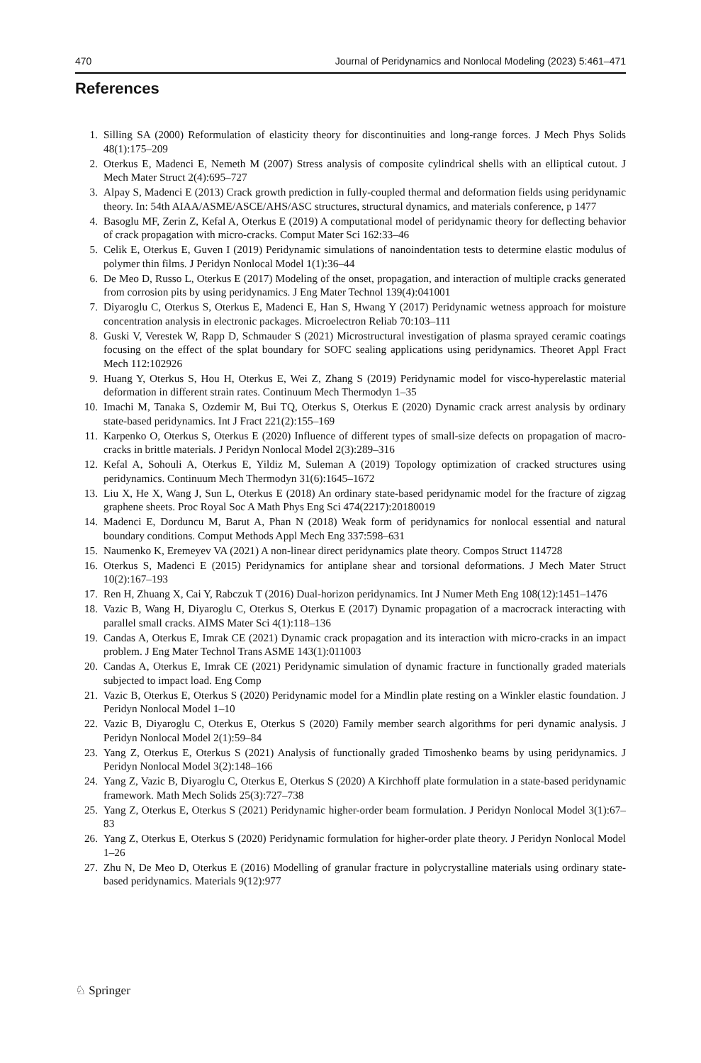470 Journal of Peridynamics and Nonlocal Modeling (2023) 5:461–471
References
1. Silling SA (2000) Reformulation of elasticity theory for discontinuities and long-range forces. J Mech Phys Solids 48(1):175–209
2. Oterkus E, Madenci E, Nemeth M (2007) Stress analysis of composite cylindrical shells with an elliptical cutout. J Mech Mater Struct 2(4):695–727
3. Alpay S, Madenci E (2013) Crack growth prediction in fully-coupled thermal and deformation fields using peridynamic theory. In: 54th AIAA/ASME/ASCE/AHS/ASC structures, structural dynamics, and materials conference, p 1477
4. Basoglu MF, Zerin Z, Kefal A, Oterkus E (2019) A computational model of peridynamic theory for deflecting behavior of crack propagation with micro-cracks. Comput Mater Sci 162:33–46
5. Celik E, Oterkus E, Guven I (2019) Peridynamic simulations of nanoindentation tests to determine elastic modulus of polymer thin films. J Peridyn Nonlocal Model 1(1):36–44
6. De Meo D, Russo L, Oterkus E (2017) Modeling of the onset, propagation, and interaction of multiple cracks generated from corrosion pits by using peridynamics. J Eng Mater Technol 139(4):041001
7. Diyaroglu C, Oterkus S, Oterkus E, Madenci E, Han S, Hwang Y (2017) Peridynamic wetness approach for moisture concentration analysis in electronic packages. Microelectron Reliab 70:103–111
8. Guski V, Verestek W, Rapp D, Schmauder S (2021) Microstructural investigation of plasma sprayed ceramic coatings focusing on the effect of the splat boundary for SOFC sealing applications using peridynamics. Theoret Appl Fract Mech 112:102926
9. Huang Y, Oterkus S, Hou H, Oterkus E, Wei Z, Zhang S (2019) Peridynamic model for visco-hyperelastic material deformation in different strain rates. Continuum Mech Thermodyn 1–35
10. Imachi M, Tanaka S, Ozdemir M, Bui TQ, Oterkus S, Oterkus E (2020) Dynamic crack arrest analysis by ordinary state-based peridynamics. Int J Fract 221(2):155–169
11. Karpenko O, Oterkus S, Oterkus E (2020) Influence of different types of small-size defects on propagation of macro-cracks in brittle materials. J Peridyn Nonlocal Model 2(3):289–316
12. Kefal A, Sohouli A, Oterkus E, Yildiz M, Suleman A (2019) Topology optimization of cracked structures using peridynamics. Continuum Mech Thermodyn 31(6):1645–1672
13. Liu X, He X, Wang J, Sun L, Oterkus E (2018) An ordinary state-based peridynamic model for the fracture of zigzag graphene sheets. Proc Royal Soc A Math Phys Eng Sci 474(2217):20180019
14. Madenci E, Dorduncu M, Barut A, Phan N (2018) Weak form of peridynamics for nonlocal essential and natural boundary conditions. Comput Methods Appl Mech Eng 337:598–631
15. Naumenko K, Eremeyev VA (2021) A non-linear direct peridynamics plate theory. Compos Struct 114728
16. Oterkus S, Madenci E (2015) Peridynamics for antiplane shear and torsional deformations. J Mech Mater Struct 10(2):167–193
17. Ren H, Zhuang X, Cai Y, Rabczuk T (2016) Dual-horizon peridynamics. Int J Numer Meth Eng 108(12):1451–1476
18. Vazic B, Wang H, Diyaroglu C, Oterkus S, Oterkus E (2017) Dynamic propagation of a macrocrack interacting with parallel small cracks. AIMS Mater Sci 4(1):118–136
19. Candas A, Oterkus E, Imrak CE (2021) Dynamic crack propagation and its interaction with micro-cracks in an impact problem. J Eng Mater Technol Trans ASME 143(1):011003
20. Candas A, Oterkus E, Imrak CE (2021) Peridynamic simulation of dynamic fracture in functionally graded materials subjected to impact load. Eng Comp
21. Vazic B, Oterkus E, Oterkus S (2020) Peridynamic model for a Mindlin plate resting on a Winkler elastic foundation. J Peridyn Nonlocal Model 1–10
22. Vazic B, Diyaroglu C, Oterkus E, Oterkus S (2020) Family member search algorithms for peri dynamic analysis. J Peridyn Nonlocal Model 2(1):59–84
23. Yang Z, Oterkus E, Oterkus S (2021) Analysis of functionally graded Timoshenko beams by using peridynamics. J Peridyn Nonlocal Model 3(2):148–166
24. Yang Z, Vazic B, Diyaroglu C, Oterkus E, Oterkus S (2020) A Kirchhoff plate formulation in a state-based peridynamic framework. Math Mech Solids 25(3):727–738
25. Yang Z, Oterkus E, Oterkus S (2021) Peridynamic higher-order beam formulation. J Peridyn Nonlocal Model 3(1):67–83
26. Yang Z, Oterkus E, Oterkus S (2020) Peridynamic formulation for higher-order plate theory. J Peridyn Nonlocal Model 1–26
27. Zhu N, De Meo D, Oterkus E (2016) Modelling of granular fracture in polycrystalline materials using ordinary state-based peridynamics. Materials 9(12):977
♘ Springer